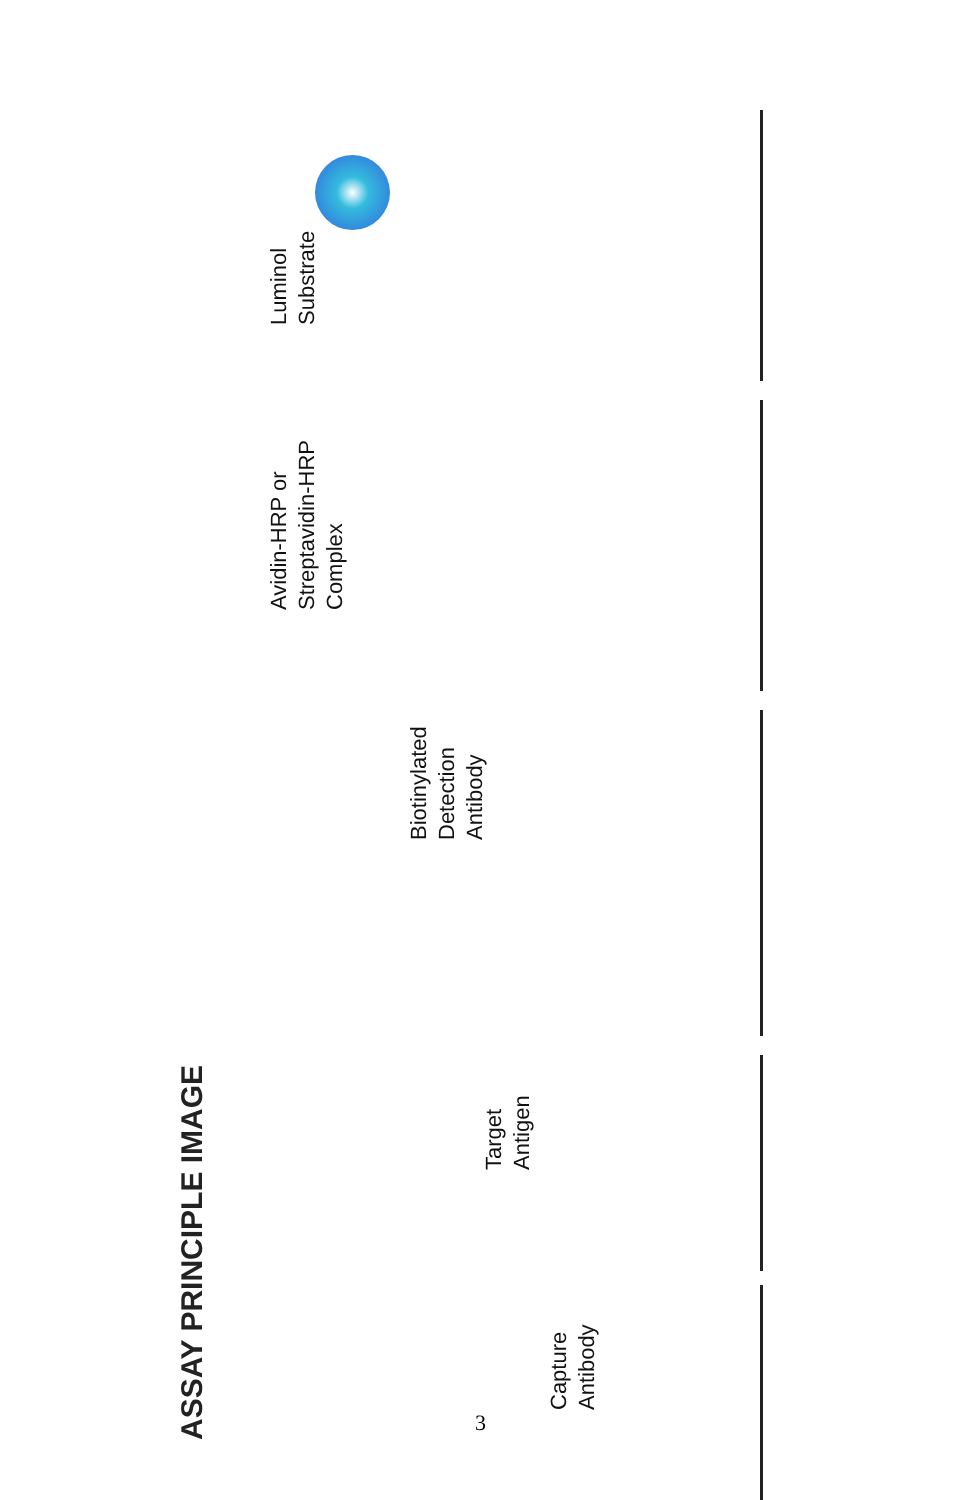ASSAY PRINCIPLE IMAGE
Capture
Antibody
Target
Antigen
Biotinylated
Detection
Antibody
Avidin-HRP or
Streptavidin-HRP
Complex
Luminol
Substrate
3